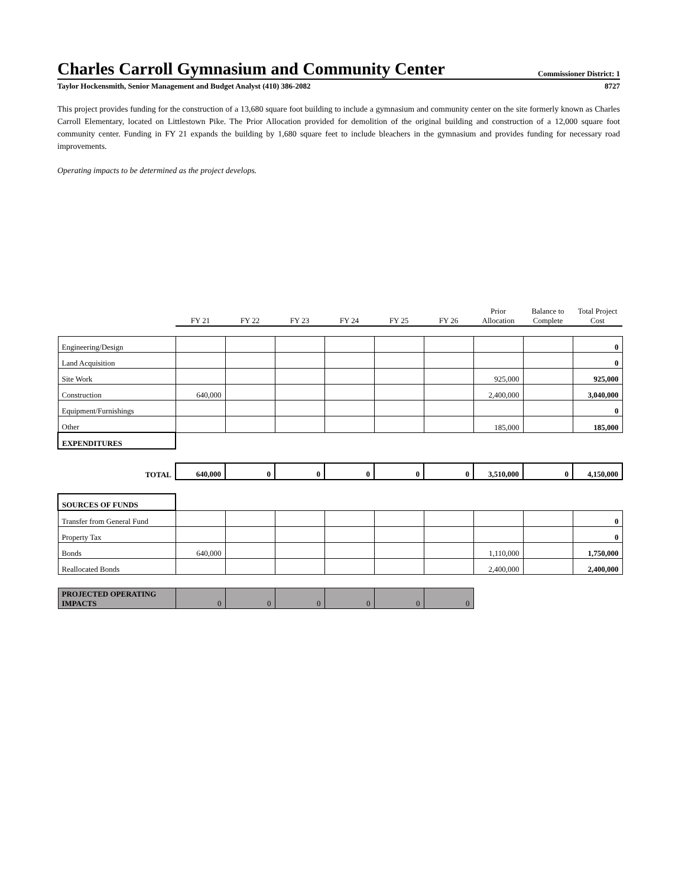Charles Carroll Gymnasium and Community Center
Commissioner District: 1
Taylor Hockensmith, Senior Management and Budget Analyst (410) 386-2082 8727
This project provides funding for the construction of a 13,680 square foot building to include a gymnasium and community center on the site formerly known as Charles Carroll Elementary, located on Littlestown Pike. The Prior Allocation provided for demolition of the original building and construction of a 12,000 square foot community center. Funding in FY 21 expands the building by 1,680 square feet to include bleachers in the gymnasium and provides funding for necessary road improvements.
Operating impacts to be determined as the project develops.
| | FY 21 | FY 22 | FY 23 | FY 24 | FY 25 | FY 26 | Prior Allocation | Balance to Complete | Total Project Cost |
| --- | --- | --- | --- | --- | --- | --- | --- | --- | --- |
| Engineering/Design | | | | | | | | | 0 |
| Land Acquisition | | | | | | | | | 0 |
| Site Work | | | | | | | 925,000 | | 925,000 |
| Construction | 640,000 | | | | | | 2,400,000 | | 3,040,000 |
| Equipment/Furnishings | | | | | | | | | 0 |
| Other | | | | | | | 185,000 | | 185,000 |
| EXPENDITURES | | | | | | | | | |
| TOTAL | 640,000 | 0 | 0 | 0 | 0 | 0 | 3,510,000 | 0 | 4,150,000 |
| SOURCES OF FUNDS | | | | | | | | | |
| Transfer from General Fund | | | | | | | | | 0 |
| Property Tax | | | | | | | | | 0 |
| Bonds | 640,000 | | | | | | 1,110,000 | | 1,750,000 |
| Reallocated Bonds | | | | | | | 2,400,000 | | 2,400,000 |
| PROJECTED OPERATING IMPACTS | 0 | 0 | 0 | 0 | 0 | 0 | | | |